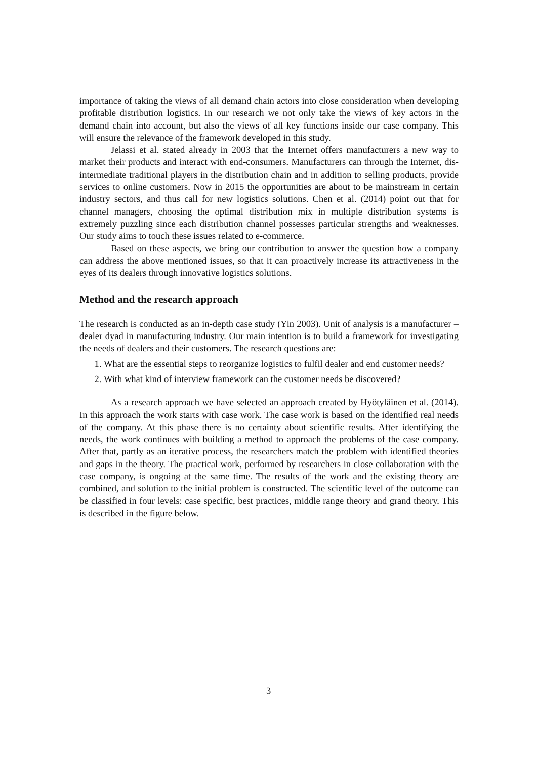importance of taking the views of all demand chain actors into close consideration when developing profitable distribution logistics. In our research we not only take the views of key actors in the demand chain into account, but also the views of all key functions inside our case company. This will ensure the relevance of the framework developed in this study.
Jelassi et al. stated already in 2003 that the Internet offers manufacturers a new way to market their products and interact with end-consumers. Manufacturers can through the Internet, dis-intermediate traditional players in the distribution chain and in addition to selling products, provide services to online customers. Now in 2015 the opportunities are about to be mainstream in certain industry sectors, and thus call for new logistics solutions. Chen et al. (2014) point out that for channel managers, choosing the optimal distribution mix in multiple distribution systems is extremely puzzling since each distribution channel possesses particular strengths and weaknesses. Our study aims to touch these issues related to e-commerce.
Based on these aspects, we bring our contribution to answer the question how a company can address the above mentioned issues, so that it can proactively increase its attractiveness in the eyes of its dealers through innovative logistics solutions.
Method and the research approach
The research is conducted as an in-depth case study (Yin 2003). Unit of analysis is a manufacturer – dealer dyad in manufacturing industry. Our main intention is to build a framework for investigating the needs of dealers and their customers. The research questions are:
1. What are the essential steps to reorganize logistics to fulfil dealer and end customer needs?
2. With what kind of interview framework can the customer needs be discovered?
As a research approach we have selected an approach created by Hyötyläinen et al. (2014). In this approach the work starts with case work. The case work is based on the identified real needs of the company. At this phase there is no certainty about scientific results. After identifying the needs, the work continues with building a method to approach the problems of the case company. After that, partly as an iterative process, the researchers match the problem with identified theories and gaps in the theory. The practical work, performed by researchers in close collaboration with the case company, is ongoing at the same time. The results of the work and the existing theory are combined, and solution to the initial problem is constructed. The scientific level of the outcome can be classified in four levels: case specific, best practices, middle range theory and grand theory. This is described in the figure below.
3